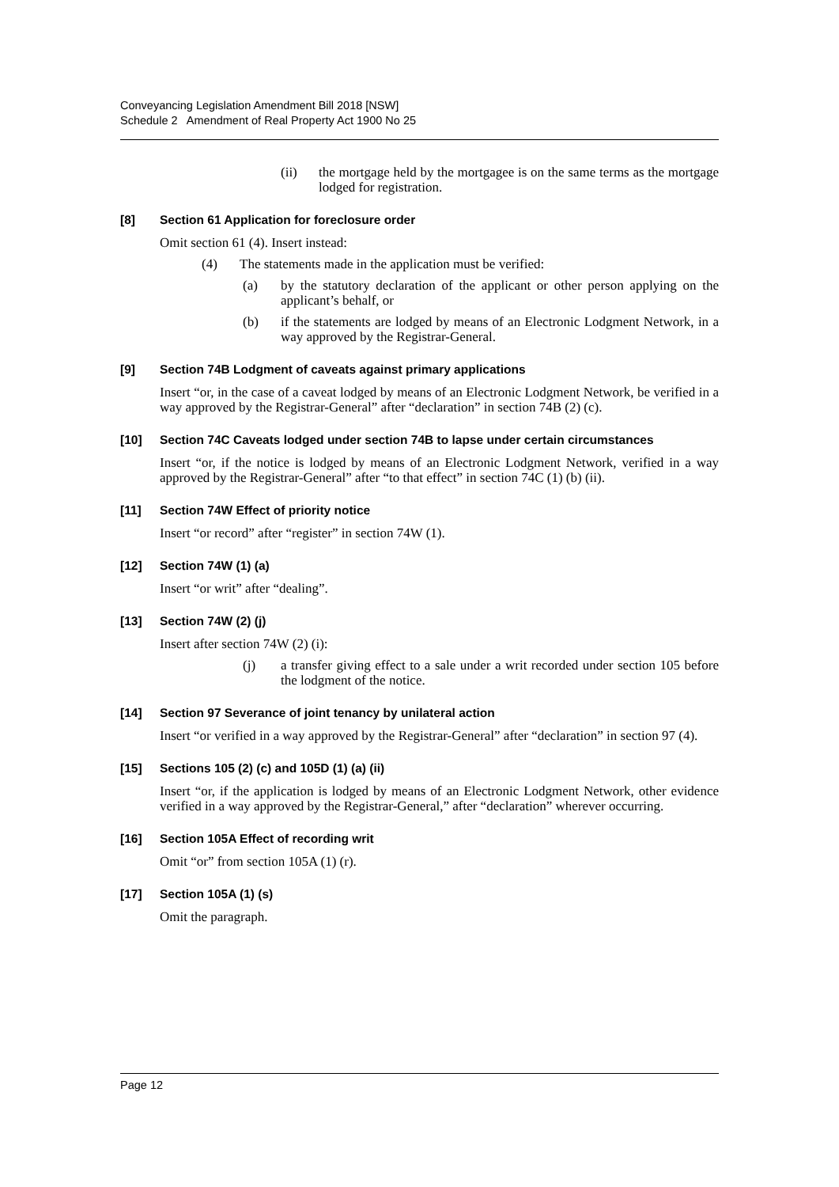Conveyancing Legislation Amendment Bill 2018 [NSW]
Schedule 2 Amendment of Real Property Act 1900 No 25
(ii) the mortgage held by the mortgagee is on the same terms as the mortgage lodged for registration.
[8] Section 61 Application for foreclosure order
Omit section 61 (4). Insert instead:
(4) The statements made in the application must be verified:
(a) by the statutory declaration of the applicant or other person applying on the applicant’s behalf, or
(b) if the statements are lodged by means of an Electronic Lodgment Network, in a way approved by the Registrar-General.
[9] Section 74B Lodgment of caveats against primary applications
Insert “or, in the case of a caveat lodged by means of an Electronic Lodgment Network, be verified in a way approved by the Registrar-General” after “declaration” in section 74B (2) (c).
[10] Section 74C Caveats lodged under section 74B to lapse under certain circumstances
Insert “or, if the notice is lodged by means of an Electronic Lodgment Network, verified in a way approved by the Registrar-General” after “to that effect” in section 74C (1) (b) (ii).
[11] Section 74W Effect of priority notice
Insert “or record” after “register” in section 74W (1).
[12] Section 74W (1) (a)
Insert “or writ” after “dealing”.
[13] Section 74W (2) (j)
Insert after section 74W (2) (i):
(j) a transfer giving effect to a sale under a writ recorded under section 105 before the lodgment of the notice.
[14] Section 97 Severance of joint tenancy by unilateral action
Insert “or verified in a way approved by the Registrar-General” after “declaration” in section 97 (4).
[15] Sections 105 (2) (c) and 105D (1) (a) (ii)
Insert “or, if the application is lodged by means of an Electronic Lodgment Network, other evidence verified in a way approved by the Registrar-General,” after “declaration” wherever occurring.
[16] Section 105A Effect of recording writ
Omit “or” from section 105A (1) (r).
[17] Section 105A (1) (s)
Omit the paragraph.
Page 12